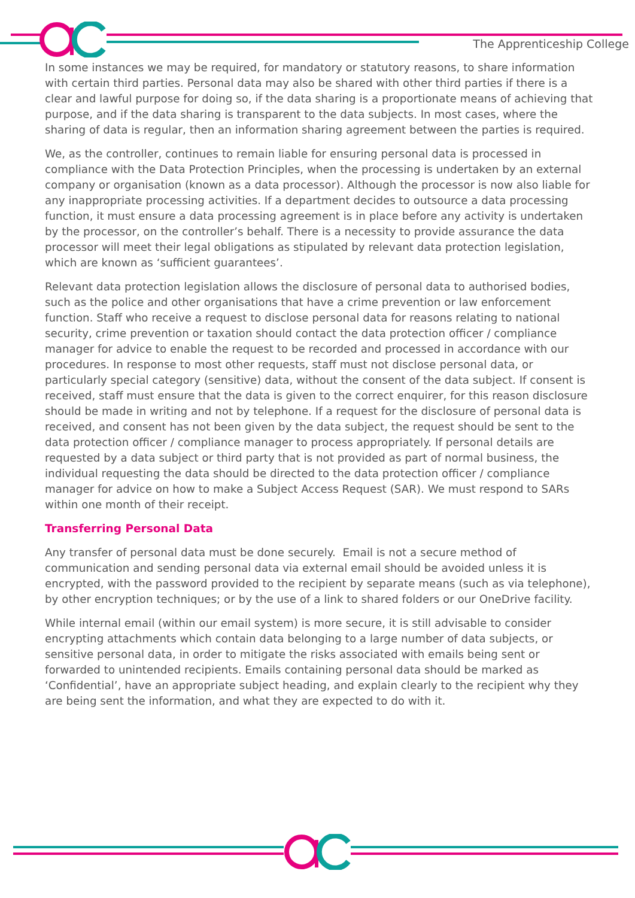The Apprenticeship College
In some instances we may be required, for mandatory or statutory reasons, to share information with certain third parties. Personal data may also be shared with other third parties if there is a clear and lawful purpose for doing so, if the data sharing is a proportionate means of achieving that purpose, and if the data sharing is transparent to the data subjects. In most cases, where the sharing of data is regular, then an information sharing agreement between the parties is required.
We, as the controller, continues to remain liable for ensuring personal data is processed in compliance with the Data Protection Principles, when the processing is undertaken by an external company or organisation (known as a data processor). Although the processor is now also liable for any inappropriate processing activities. If a department decides to outsource a data processing function, it must ensure a data processing agreement is in place before any activity is undertaken by the processor, on the controller’s behalf. There is a necessity to provide assurance the data processor will meet their legal obligations as stipulated by relevant data protection legislation, which are known as ‘sufficient guarantees’.
Relevant data protection legislation allows the disclosure of personal data to authorised bodies, such as the police and other organisations that have a crime prevention or law enforcement function. Staff who receive a request to disclose personal data for reasons relating to national security, crime prevention or taxation should contact the data protection officer / compliance manager for advice to enable the request to be recorded and processed in accordance with our procedures. In response to most other requests, staff must not disclose personal data, or particularly special category (sensitive) data, without the consent of the data subject. If consent is received, staff must ensure that the data is given to the correct enquirer, for this reason disclosure should be made in writing and not by telephone. If a request for the disclosure of personal data is received, and consent has not been given by the data subject, the request should be sent to the data protection officer / compliance manager to process appropriately. If personal details are requested by a data subject or third party that is not provided as part of normal business, the individual requesting the data should be directed to the data protection officer / compliance manager for advice on how to make a Subject Access Request (SAR). We must respond to SARs within one month of their receipt.
Transferring Personal Data
Any transfer of personal data must be done securely. Email is not a secure method of communication and sending personal data via external email should be avoided unless it is encrypted, with the password provided to the recipient by separate means (such as via telephone), by other encryption techniques; or by the use of a link to shared folders or our OneDrive facility.
While internal email (within our email system) is more secure, it is still advisable to consider encrypting attachments which contain data belonging to a large number of data subjects, or sensitive personal data, in order to mitigate the risks associated with emails being sent or forwarded to unintended recipients. Emails containing personal data should be marked as ‘Confidential’, have an appropriate subject heading, and explain clearly to the recipient why they are being sent the information, and what they are expected to do with it.